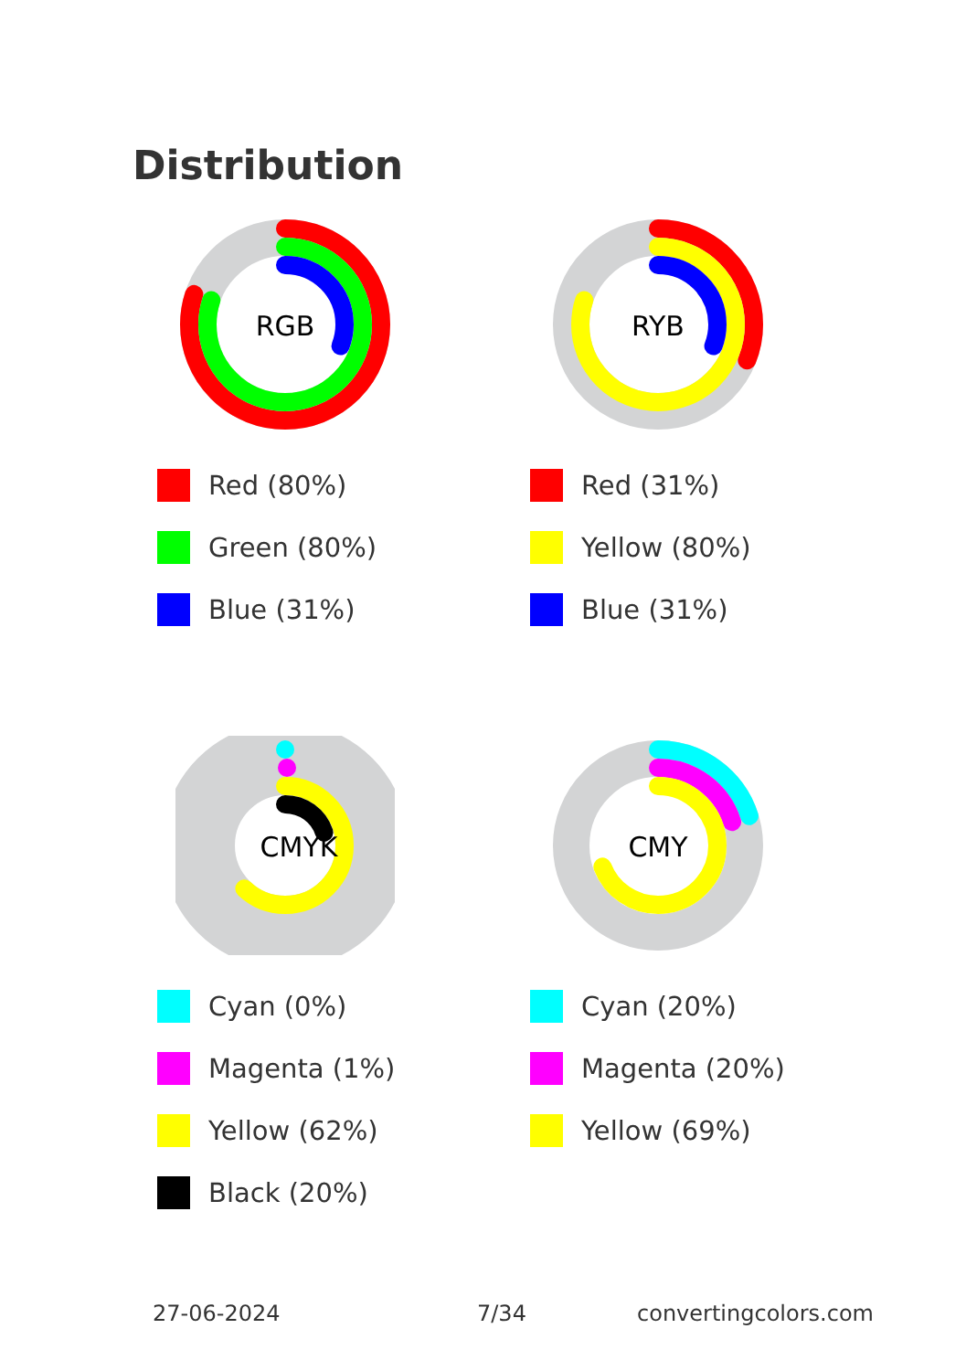Distribution
RGB
Red (80%)
Green (80%)
Blue (31%)
RYB
Red (31%)
Yellow (80%)
Blue (31%)
CMYK
Cyan (0%)
Magenta (1%)
Yellow (62%)
Black (20%)
CMY
Cyan (20%)
Magenta (20%)
Yellow (69%)
27-06-2024 7/34 convertingcolors.com